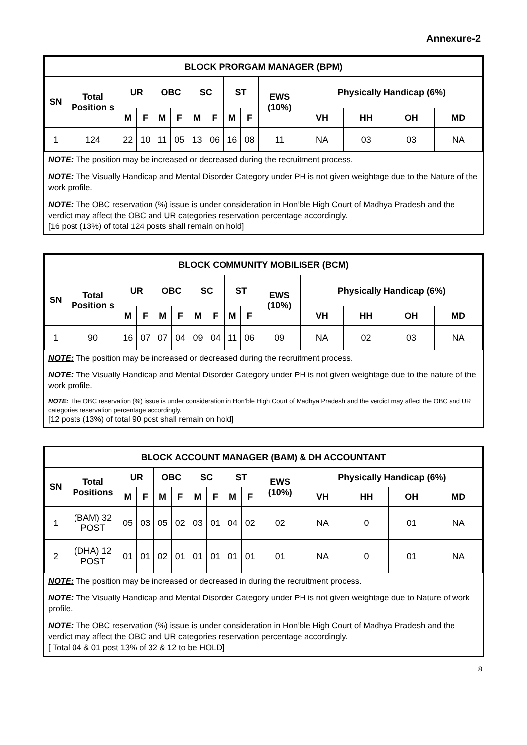Annexure-2
| BLOCK PRORGAM MANAGER (BPM) | | | | | | | | | | | | | | |
| SN | Total Position s | UR | | OBC | | SC | | ST | | EWS (10%) | Physically Handicap (6%) | | | |
| | | M | F | M | F | M | F | M | F | | VH | HH | OH | MD |
| 1 | 124 | 22 | 10 | 11 | 05 | 13 | 06 | 16 | 08 | 11 | NA | 03 | 03 | NA |
NOTE: The position may be increased or decreased during the recruitment process.
NOTE: The Visually Handicap and Mental Disorder Category under PH is not given weightage due to the Nature of the work profile.
NOTE: The OBC reservation (%) issue is under consideration in Hon’ble High Court of Madhya Pradesh and the verdict may affect the OBC and UR categories reservation percentage accordingly.
[16 post (13%) of total 124 posts shall remain on hold]
| BLOCK COMMUNITY MOBILISER (BCM) | | | | | | | | | | | | | | |
| SN | Total Position s | UR | | OBC | | SC | | ST | | EWS (10%) | Physically Handicap (6%) | | | |
| | | M | F | M | F | M | F | M | F | | VH | HH | OH | MD |
| 1 | 90 | 16 | 07 | 07 | 04 | 09 | 04 | 11 | 06 | 09 | NA | 02 | 03 | NA |
NOTE: The position may be increased or decreased during the recruitment process.
NOTE: The Visually Handicap and Mental Disorder Category under PH is not given weightage due to the nature of the work profile.
NOTE: The OBC reservation (%) issue is under consideration in Hon’ble High Court of Madhya Pradesh and the verdict may affect the OBC and UR categories reservation percentage accordingly.
[12 posts (13%) of total 90 post shall remain on hold]
| BLOCK ACCOUNT MANAGER (BAM) & DH ACCOUNTANT | | | | | | | | | | | | | | |
| SN | Total Positions | UR | | OBC | | SC | | ST | | EWS (10%) | Physically Handicap (6%) | | | |
| | | M | F | M | F | M | F | M | F | | VH | HH | OH | MD |
| 1 | (BAM) 32 POST | 05 | 03 | 05 | 02 | 03 | 01 | 04 | 02 | 02 | NA | 0 | 01 | NA |
| 2 | (DHA) 12 POST | 01 | 01 | 02 | 01 | 01 | 01 | 01 | 01 | 01 | NA | 0 | 01 | NA |
NOTE: The position may be increased or decreased in during the recruitment process.
NOTE: The Visually Handicap and Mental Disorder Category under PH is not given weightage due to Nature of work profile.
NOTE: The OBC reservation (%) issue is under consideration in Hon’ble High Court of Madhya Pradesh and the verdict may affect the OBC and UR categories reservation percentage accordingly.
[ Total 04 & 01 post 13% of 32 & 12 to be HOLD]
8